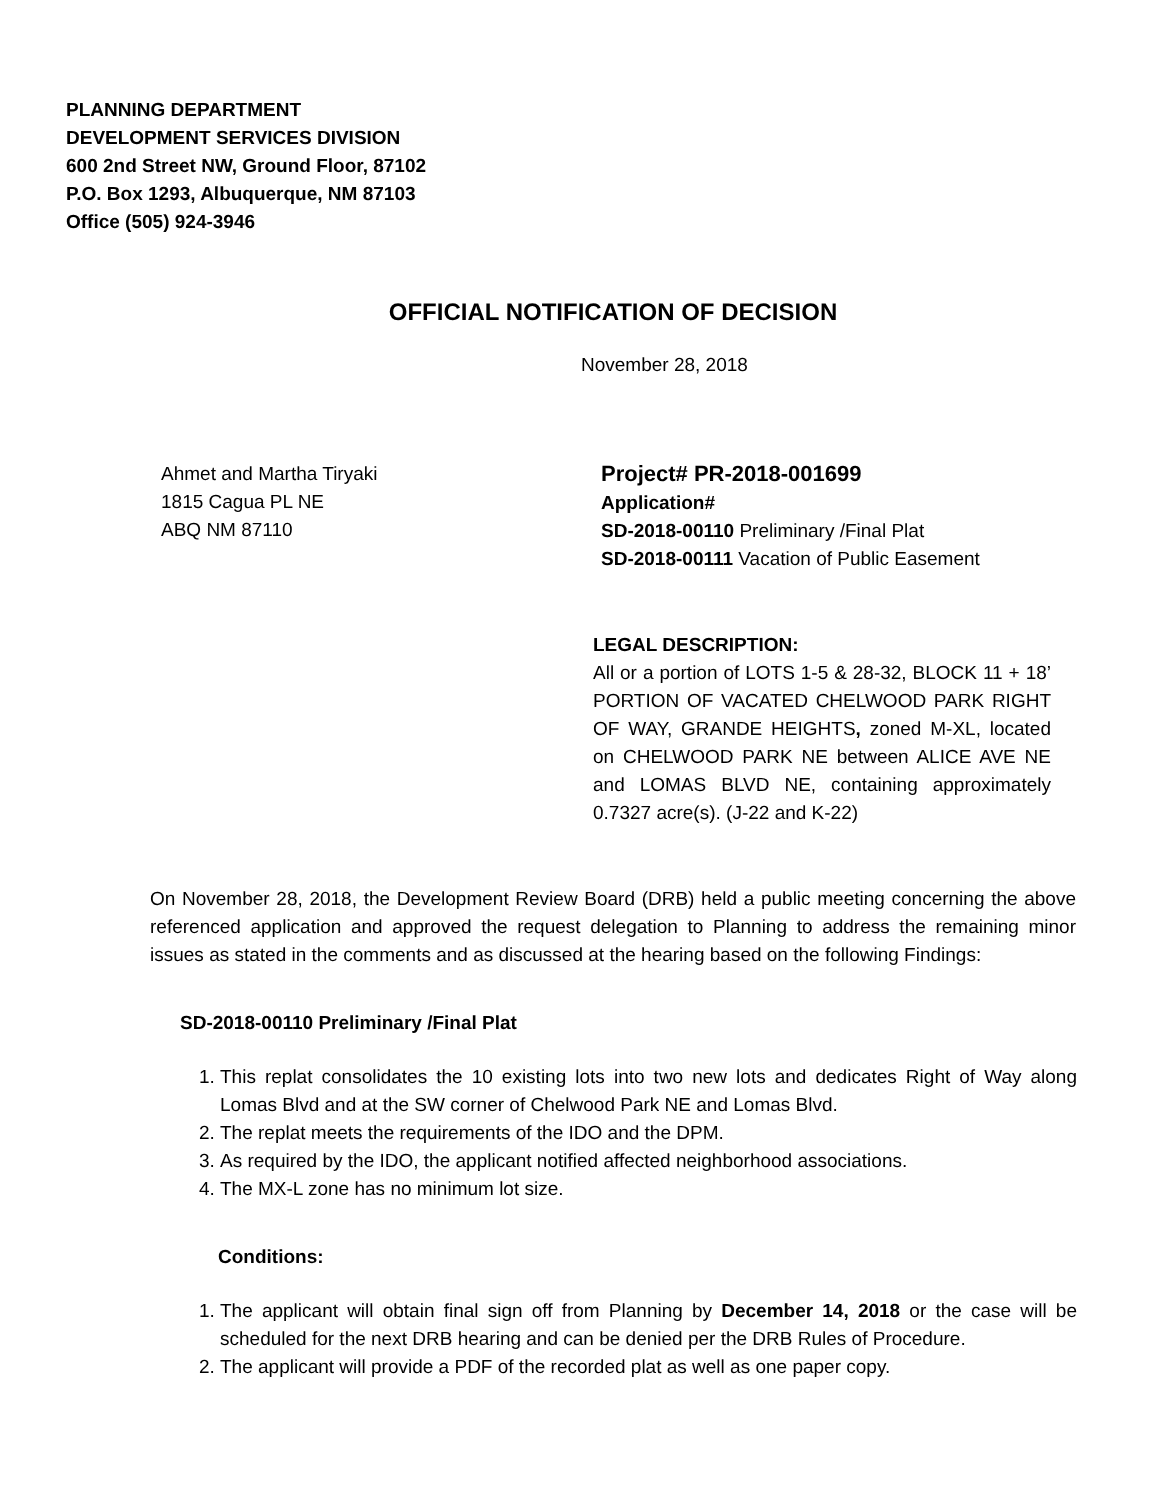PLANNING DEPARTMENT
DEVELOPMENT SERVICES DIVISION
600 2nd Street NW, Ground Floor, 87102
P.O. Box 1293, Albuquerque, NM 87103
Office (505) 924-3946
OFFICIAL NOTIFICATION OF DECISION
November 28, 2018
Ahmet and Martha Tiryaki
1815 Cagua PL NE
ABQ NM 87110
Project# PR-2018-001699
Application#
SD-2018-00110 Preliminary /Final Plat
SD-2018-00111 Vacation of Public Easement
LEGAL DESCRIPTION:
All or a portion of LOTS 1-5 & 28-32, BLOCK 11 + 18’ PORTION OF VACATED CHELWOOD PARK RIGHT OF WAY, GRANDE HEIGHTS, zoned M-XL, located on CHELWOOD PARK NE between ALICE AVE NE and LOMAS BLVD NE, containing approximately 0.7327 acre(s). (J-22 and K-22)
On November 28, 2018, the Development Review Board (DRB) held a public meeting concerning the above referenced application and approved the request delegation to Planning to address the remaining minor issues as stated in the comments and as discussed at the hearing based on the following Findings:
SD-2018-00110 Preliminary /Final Plat
1. This replat consolidates the 10 existing lots into two new lots and dedicates Right of Way along Lomas Blvd and at the SW corner of Chelwood Park NE and Lomas Blvd.
2. The replat meets the requirements of the IDO and the DPM.
3. As required by the IDO, the applicant notified affected neighborhood associations.
4. The MX-L zone has no minimum lot size.
Conditions:
1. The applicant will obtain final sign off from Planning by December 14, 2018 or the case will be scheduled for the next DRB hearing and can be denied per the DRB Rules of Procedure.
2. The applicant will provide a PDF of the recorded plat as well as one paper copy.